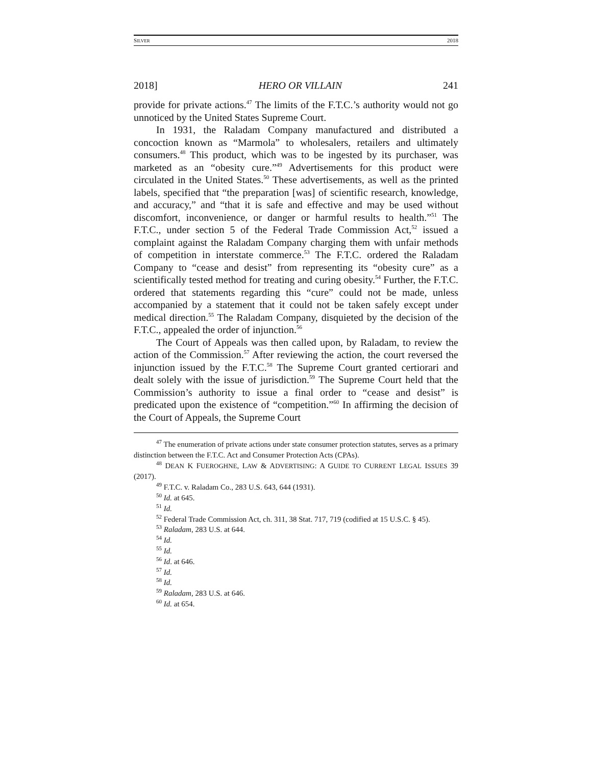SILVER 2018
2018] HERO OR VILLAIN 241
provide for private actions.<sup>47</sup> The limits of the F.T.C.’s authority would not go unnoticed by the United States Supreme Court.
In 1931, the Raladam Company manufactured and distributed a concoction known as “Marmola” to wholesalers, retailers and ultimately consumers.<sup>48</sup> This product, which was to be ingested by its purchaser, was marketed as an “obesity cure.”<sup>49</sup> Advertisements for this product were circulated in the United States.<sup>50</sup> These advertisements, as well as the printed labels, specified that “the preparation [was] of scientific research, knowledge, and accuracy,” and “that it is safe and effective and may be used without discomfort, inconvenience, or danger or harmful results to health.”<sup>51</sup> The F.T.C., under section 5 of the Federal Trade Commission Act,<sup>52</sup> issued a complaint against the Raladam Company charging them with unfair methods of competition in interstate commerce.<sup>53</sup> The F.T.C. ordered the Raladam Company to “cease and desist” from representing its “obesity cure” as a scientifically tested method for treating and curing obesity.<sup>54</sup> Further, the F.T.C. ordered that statements regarding this “cure” could not be made, unless accompanied by a statement that it could not be taken safely except under medical direction.<sup>55</sup> The Raladam Company, disquieted by the decision of the F.T.C., appealed the order of injunction.<sup>56</sup>
The Court of Appeals was then called upon, by Raladam, to review the action of the Commission.<sup>57</sup> After reviewing the action, the court reversed the injunction issued by the F.T.C.<sup>58</sup> The Supreme Court granted certiorari and dealt solely with the issue of jurisdiction.<sup>59</sup> The Supreme Court held that the Commission’s authority to issue a final order to “cease and desist” is predicated upon the existence of “competition.”<sup>60</sup> In affirming the decision of the Court of Appeals, the Supreme Court
<sup>47</sup> The enumeration of private actions under state consumer protection statutes, serves as a primary distinction between the F.T.C. Act and Consumer Protection Acts (CPAs).
<sup>48</sup> DEAN K FUEROGHNE, LAW & ADVERTISING: A GUIDE TO CURRENT LEGAL ISSUES 39 (2017).
<sup>49</sup> F.T.C. v. Raladam Co., 283 U.S. 643, 644 (1931).
<sup>50</sup> Id. at 645.
<sup>51</sup> Id.
<sup>52</sup> Federal Trade Commission Act, ch. 311, 38 Stat. 717, 719 (codified at 15 U.S.C. § 45).
<sup>53</sup> Raladam, 283 U.S. at 644.
<sup>54</sup> Id.
<sup>55</sup> Id.
<sup>56</sup> Id. at 646.
<sup>57</sup> Id.
<sup>58</sup> Id.
<sup>59</sup> Raladam, 283 U.S. at 646.
<sup>60</sup> Id. at 654.